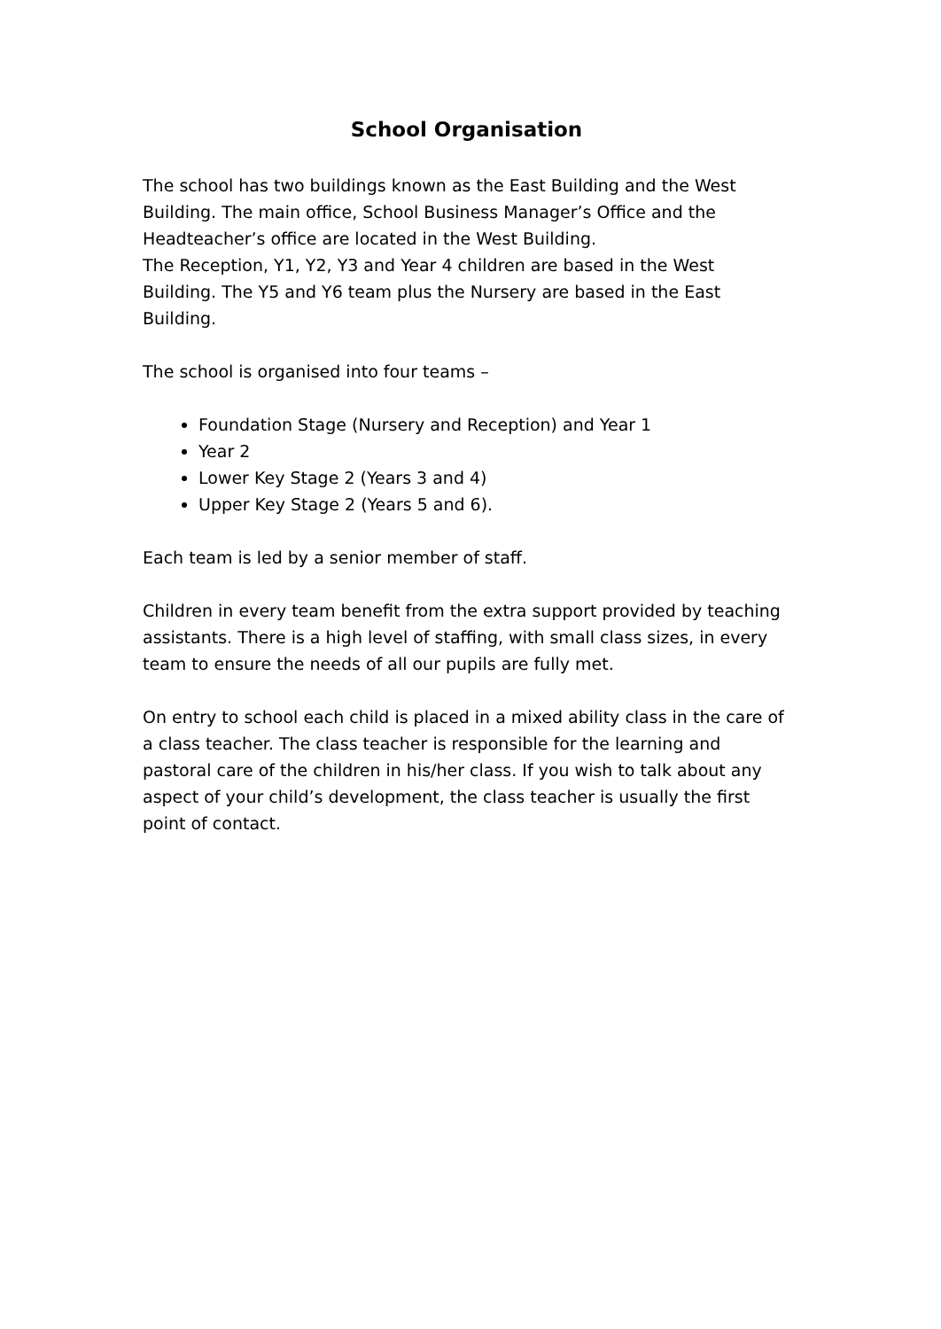School Organisation
The school has two buildings known as the East Building and the West Building. The main office, School Business Manager’s Office and the Headteacher’s office are located in the West Building.
The Reception, Y1, Y2, Y3 and Year 4 children are based in the West Building. The Y5 and Y6 team plus the Nursery are based in the East Building.
The school is organised into four teams –
Foundation Stage (Nursery and Reception) and Year 1
Year 2
Lower Key Stage 2 (Years 3 and 4)
Upper Key Stage 2 (Years 5 and 6).
Each team is led by a senior member of staff.
Children in every team benefit from the extra support provided by teaching assistants. There is a high level of staffing, with small class sizes, in every team to ensure the needs of all our pupils are fully met.
On entry to school each child is placed in a mixed ability class in the care of a class teacher. The class teacher is responsible for the learning and pastoral care of the children in his/her class. If you wish to talk about any aspect of your child’s development, the class teacher is usually the first point of contact.